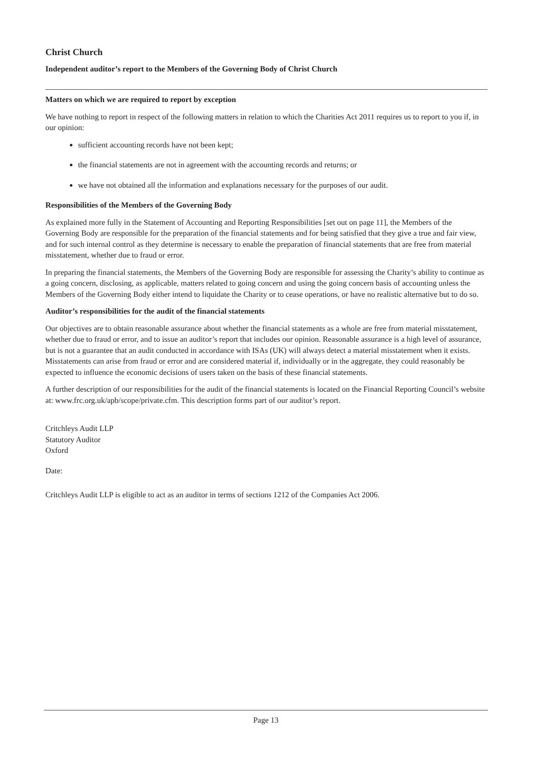Christ Church
Independent auditor’s report to the Members of the Governing Body of Christ Church
Matters on which we are required to report by exception
We have nothing to report in respect of the following matters in relation to which the Charities Act 2011 requires us to report to you if, in our opinion:
sufficient accounting records have not been kept;
the financial statements are not in agreement with the accounting records and returns; or
we have not obtained all the information and explanations necessary for the purposes of our audit.
Responsibilities of the Members of the Governing Body
As explained more fully in the Statement of Accounting and Reporting Responsibilities [set out on page 11], the Members of the Governing Body are responsible for the preparation of the financial statements and for being satisfied that they give a true and fair view, and for such internal control as they determine is necessary to enable the preparation of financial statements that are free from material misstatement, whether due to fraud or error.
In preparing the financial statements, the Members of the Governing Body are responsible for assessing the Charity’s ability to continue as a going concern, disclosing, as applicable, matters related to going concern and using the going concern basis of accounting unless the Members of the Governing Body either intend to liquidate the Charity or to cease operations, or have no realistic alternative but to do so.
Auditor’s responsibilities for the audit of the financial statements
Our objectives are to obtain reasonable assurance about whether the financial statements as a whole are free from material misstatement, whether due to fraud or error, and to issue an auditor’s report that includes our opinion. Reasonable assurance is a high level of assurance, but is not a guarantee that an audit conducted in accordance with ISAs (UK) will always detect a material misstatement when it exists. Misstatements can arise from fraud or error and are considered material if, individually or in the aggregate, they could reasonably be expected to influence the economic decisions of users taken on the basis of these financial statements.
A further description of our responsibilities for the audit of the financial statements is located on the Financial Reporting Council’s website at: www.frc.org.uk/apb/scope/private.cfm. This description forms part of our auditor’s report.
Critchleys Audit LLP
Statutory Auditor
Oxford
Date:
Critchleys Audit LLP is eligible to act as an auditor in terms of sections 1212 of the Companies Act 2006.
Page 13